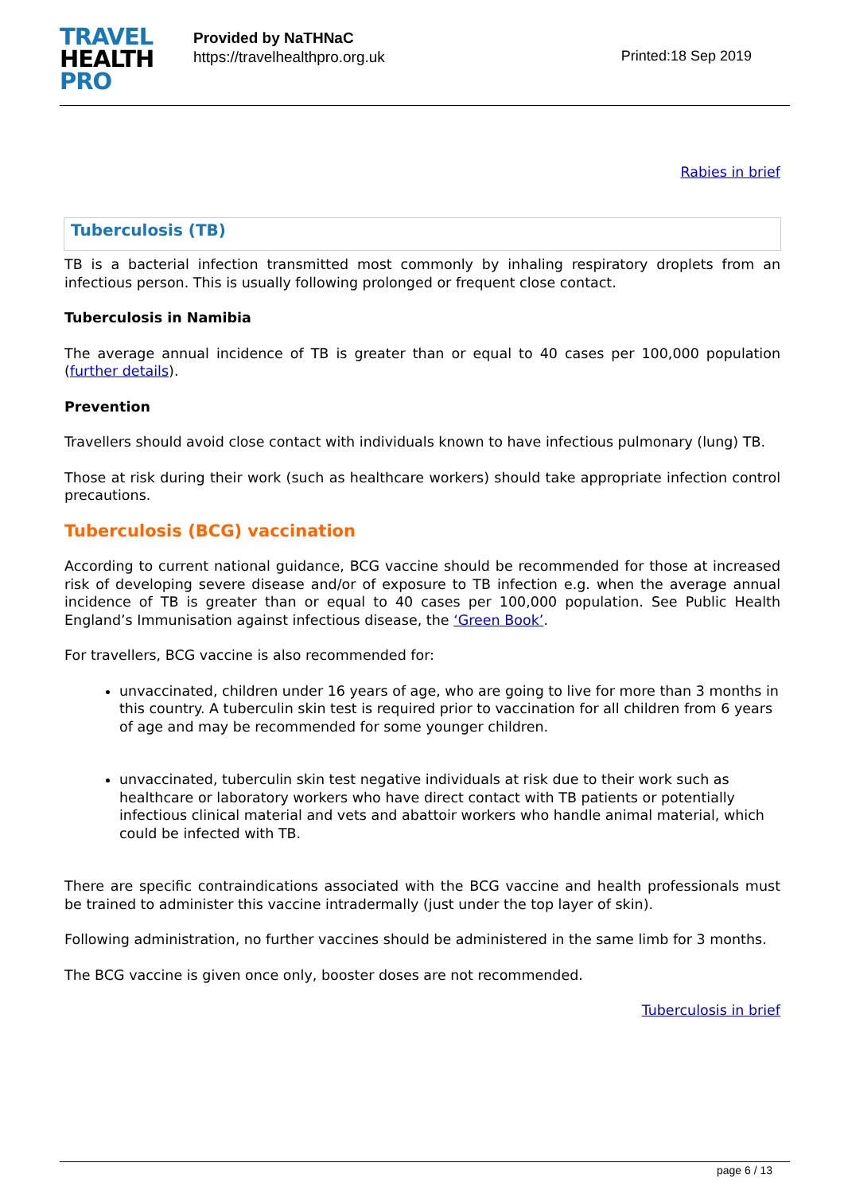TRAVEL
HEALTH
PRO
Provided by NaTHNaC
https://travelhealthpro.org.uk
Printed:18 Sep 2019
Rabies in brief
Tuberculosis (TB)
TB is a bacterial infection transmitted most commonly by inhaling respiratory droplets from an infectious person. This is usually following prolonged or frequent close contact.
Tuberculosis in Namibia
The average annual incidence of TB is greater than or equal to 40 cases per 100,000 population (further details).
Prevention
Travellers should avoid close contact with individuals known to have infectious pulmonary (lung) TB.
Those at risk during their work (such as healthcare workers) should take appropriate infection control precautions.
Tuberculosis (BCG) vaccination
According to current national guidance, BCG vaccine should be recommended for those at increased risk of developing severe disease and/or of exposure to TB infection e.g. when the average annual incidence of TB is greater than or equal to 40 cases per 100,000 population. See Public Health England’s Immunisation against infectious disease, the ‘Green Book’.
For travellers, BCG vaccine is also recommended for:
unvaccinated, children under 16 years of age, who are going to live for more than 3 months in this country. A tuberculin skin test is required prior to vaccination for all children from 6 years of age and may be recommended for some younger children.
unvaccinated, tuberculin skin test negative individuals at risk due to their work such as healthcare or laboratory workers who have direct contact with TB patients or potentially infectious clinical material and vets and abattoir workers who handle animal material, which could be infected with TB.
There are specific contraindications associated with the BCG vaccine and health professionals must be trained to administer this vaccine intradermally (just under the top layer of skin).
Following administration, no further vaccines should be administered in the same limb for 3 months.
The BCG vaccine is given once only, booster doses are not recommended.
Tuberculosis in brief
page 6 / 13